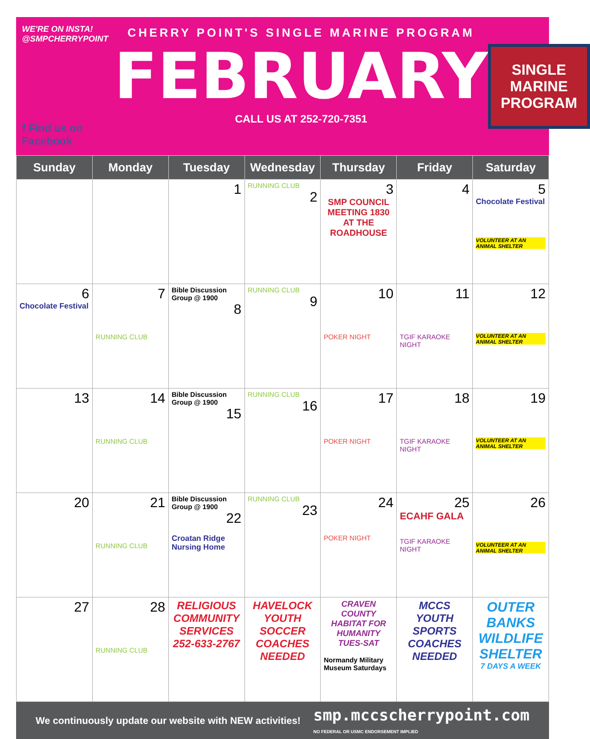WE'RE ON INSTA!
@SMPCHERRYPOINT
f Find us on Facebook
CHERRY POINT'S SINGLE MARINE PROGRAM
FEBRUARY
CALL US AT 252-720-7351
SINGLE
MARINE
PROGRAM
| Sunday | Monday | Tuesday | Wednesday | Thursday | Friday | Saturday |
| --- | --- | --- | --- | --- | --- | --- |
| | | 1 | RUNNING CLUB 2 | 3 SMP COUNCIL MEETING 1830 AT THE ROADHOUSE | 4 | 5 Chocolate Festival VOLUNTEER AT AN ANIMAL SHELTER |
| 6 Chocolate Festival | 7 RUNNING CLUB | Bible Discussion Group @ 1900 8 | RUNNING CLUB 9 | 10 POKER NIGHT | 11 TGIF KARAOKE NIGHT | 12 VOLUNTEER AT AN ANIMAL SHELTER |
| 13 | 14 RUNNING CLUB | Bible Discussion Group @ 1900 15 | RUNNING CLUB 16 | 17 POKER NIGHT | 18 TGIF KARAOKE NIGHT | 19 VOLUNTEER AT AN ANIMAL SHELTER |
| 20 | 21 RUNNING CLUB | Bible Discussion Group @ 1900 22 Croatan Ridge Nursing Home | RUNNING CLUB 23 | 24 POKER NIGHT | 25 ECAHF GALA TGIF KARAOKE NIGHT | 26 VOLUNTEER AT AN ANIMAL SHELTER |
| 27 | 28 RUNNING CLUB | RELIGIOUS COMMUNITY SERVICES 252-633-2767 | HAVELOCK YOUTH SOCCER COACHES NEEDED | CRAVEN COUNTY HABITAT FOR HUMANITY TUES-SAT Normandy Military Museum Saturdays | MCCS YOUTH SPORTS COACHES NEEDED | OUTER BANKS WILDLIFE SHELTER 7 DAYS A WEEK |
We continuously update our website with NEW activities! smp.mccscherrypoint.com
NO FEDERAL OR USMC ENDORSEMENT IMPLIED